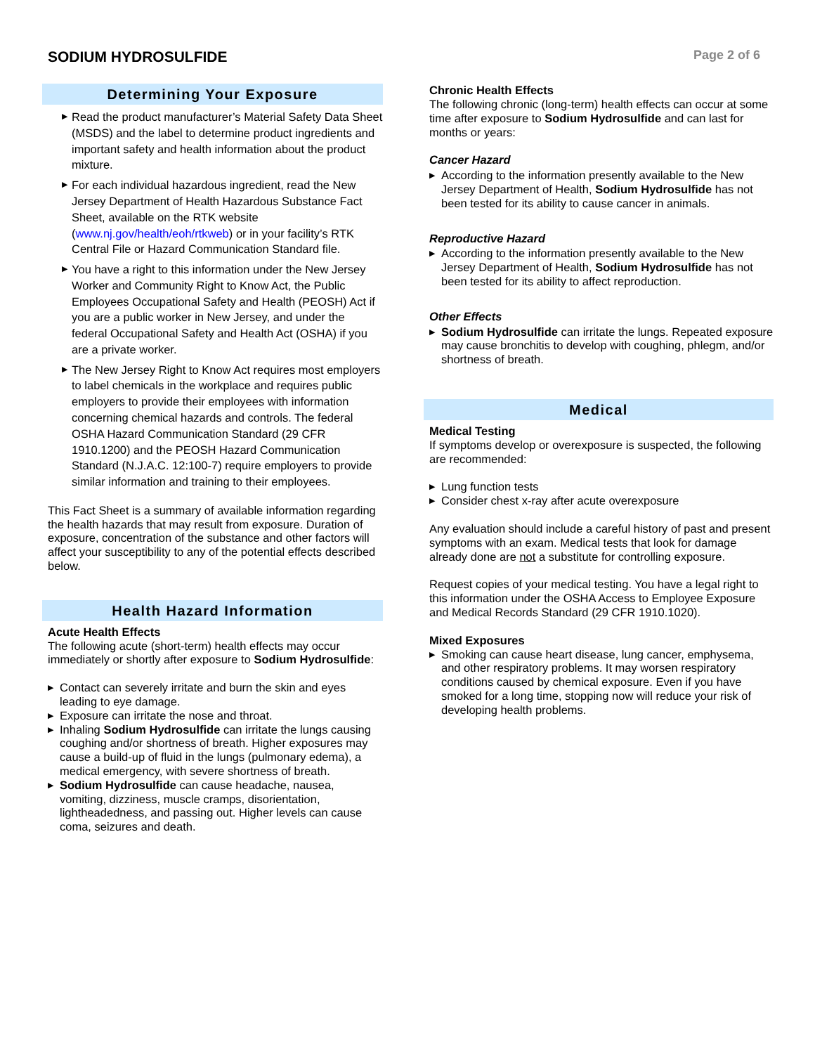SODIUM HYDROSULFIDE
Page 2 of 6
Determining Your Exposure
▶ Read the product manufacturer’s Material Safety Data Sheet (MSDS) and the label to determine product ingredients and important safety and health information about the product mixture.
▶ For each individual hazardous ingredient, read the New Jersey Department of Health Hazardous Substance Fact Sheet, available on the RTK website (www.nj.gov/health/eoh/rtkweb) or in your facility’s RTK Central File or Hazard Communication Standard file.
▶ You have a right to this information under the New Jersey Worker and Community Right to Know Act, the Public Employees Occupational Safety and Health (PEOSH) Act if you are a public worker in New Jersey, and under the federal Occupational Safety and Health Act (OSHA) if you are a private worker.
▶ The New Jersey Right to Know Act requires most employers to label chemicals in the workplace and requires public employers to provide their employees with information concerning chemical hazards and controls. The federal OSHA Hazard Communication Standard (29 CFR 1910.1200) and the PEOSH Hazard Communication Standard (N.J.A.C. 12:100-7) require employers to provide similar information and training to their employees.
This Fact Sheet is a summary of available information regarding the health hazards that may result from exposure. Duration of exposure, concentration of the substance and other factors will affect your susceptibility to any of the potential effects described below.
Health Hazard Information
Acute Health Effects
The following acute (short-term) health effects may occur immediately or shortly after exposure to Sodium Hydrosulfide:
▶ Contact can severely irritate and burn the skin and eyes leading to eye damage.
▶ Exposure can irritate the nose and throat.
▶ Inhaling Sodium Hydrosulfide can irritate the lungs causing coughing and/or shortness of breath. Higher exposures may cause a build-up of fluid in the lungs (pulmonary edema), a medical emergency, with severe shortness of breath.
▶ Sodium Hydrosulfide can cause headache, nausea, vomiting, dizziness, muscle cramps, disorientation, lightheadedness, and passing out. Higher levels can cause coma, seizures and death.
Chronic Health Effects
The following chronic (long-term) health effects can occur at some time after exposure to Sodium Hydrosulfide and can last for months or years:
Cancer Hazard
▶ According to the information presently available to the New Jersey Department of Health, Sodium Hydrosulfide has not been tested for its ability to cause cancer in animals.
Reproductive Hazard
▶ According to the information presently available to the New Jersey Department of Health, Sodium Hydrosulfide has not been tested for its ability to affect reproduction.
Other Effects
▶ Sodium Hydrosulfide can irritate the lungs. Repeated exposure may cause bronchitis to develop with coughing, phlegm, and/or shortness of breath.
Medical
Medical Testing
If symptoms develop or overexposure is suspected, the following are recommended:
▶ Lung function tests
▶ Consider chest x-ray after acute overexposure
Any evaluation should include a careful history of past and present symptoms with an exam. Medical tests that look for damage already done are not a substitute for controlling exposure.
Request copies of your medical testing. You have a legal right to this information under the OSHA Access to Employee Exposure and Medical Records Standard (29 CFR 1910.1020).
Mixed Exposures
▶ Smoking can cause heart disease, lung cancer, emphysema, and other respiratory problems. It may worsen respiratory conditions caused by chemical exposure. Even if you have smoked for a long time, stopping now will reduce your risk of developing health problems.